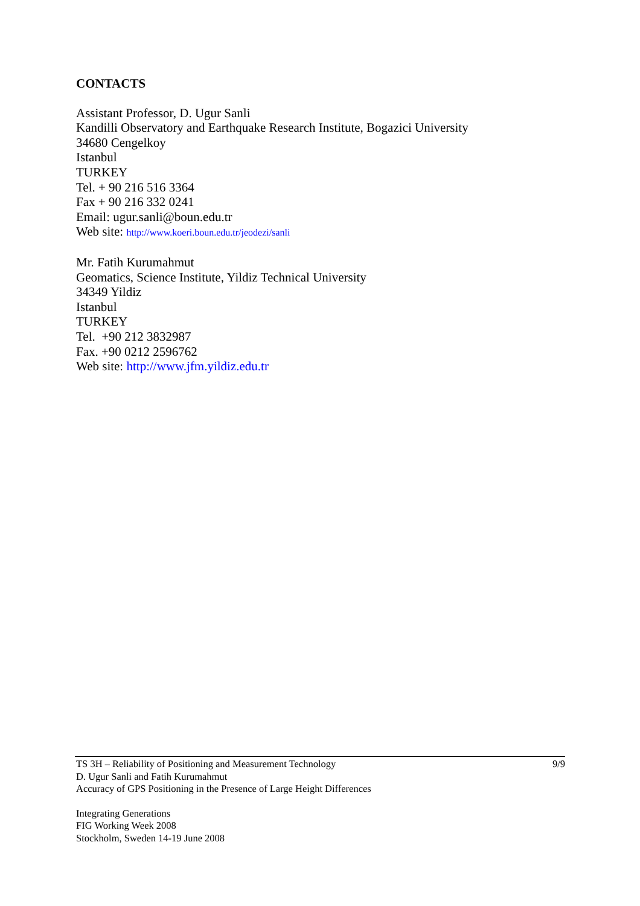CONTACTS
Assistant Professor, D. Ugur Sanli
Kandilli Observatory and Earthquake Research Institute, Bogazici University
34680 Cengelkoy
Istanbul
TURKEY
Tel. + 90 216 516 3364
Fax + 90 216 332 0241
Email: ugur.sanli@boun.edu.tr
Web site: http://www.koeri.boun.edu.tr/jeodezi/sanli
Mr. Fatih Kurumahmut
Geomatics, Science Institute, Yildiz Technical University
34349 Yildiz
Istanbul
TURKEY
Tel. +90 212 3832987
Fax. +90 0212 2596762
Web site: http://www.jfm.yildiz.edu.tr
9/9
TS 3H – Reliability of Positioning and Measurement Technology
D. Ugur Sanli and Fatih Kurumahmut
Accuracy of GPS Positioning in the Presence of Large Height Differences
Integrating Generations
FIG Working Week 2008
Stockholm, Sweden 14-19 June 2008